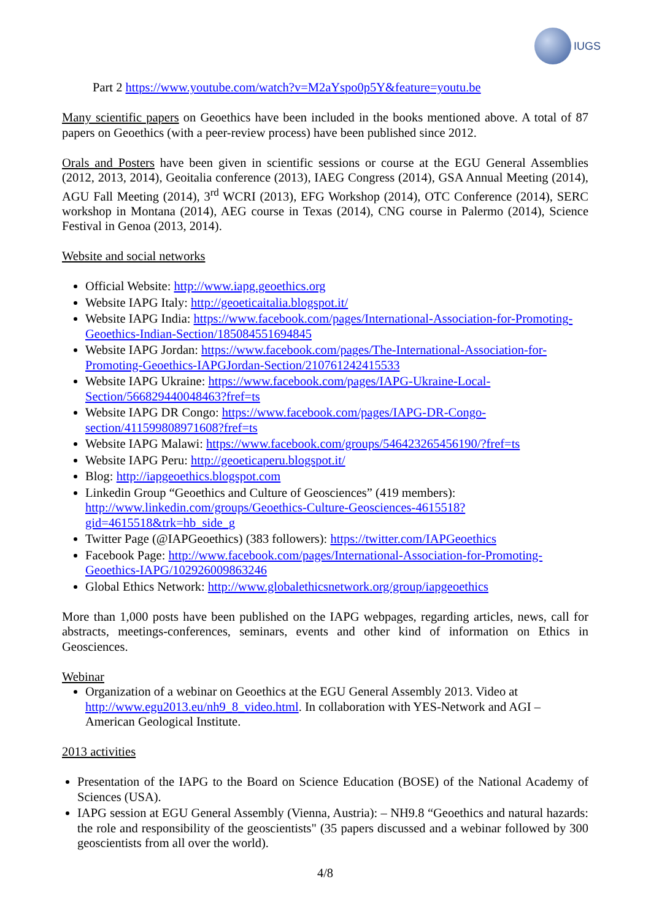IUGS
Part 2 https://www.youtube.com/watch?v=M2aYspo0p5Y&feature=youtu.be
Many scientific papers on Geoethics have been included in the books mentioned above. A total of 87 papers on Geoethics (with a peer-review process) have been published since 2012.
Orals and Posters have been given in scientific sessions or course at the EGU General Assemblies (2012, 2013, 2014), Geoitalia conference (2013), IAEG Congress (2014), GSA Annual Meeting (2014), AGU Fall Meeting (2014), 3<sup>rd</sup> WCRI (2013), EFG Workshop (2014), OTC Conference (2014), SERC workshop in Montana (2014), AEG course in Texas (2014), CNG course in Palermo (2014), Science Festival in Genoa (2013, 2014).
Website and social networks
Official Website: http://www.iapg.geoethics.org
Website IAPG Italy: http://geoeticaitalia.blogspot.it/
Website IAPG India: https://www.facebook.com/pages/International-Association-for-Promoting-Geoethics-Indian-Section/185084551694845
Website IAPG Jordan: https://www.facebook.com/pages/The-International-Association-for-Promoting-Geoethics-IAPGJordan-Section/210761242415533
Website IAPG Ukraine: https://www.facebook.com/pages/IAPG-Ukraine-Local-Section/566829440048463?fref=ts
Website IAPG DR Congo: https://www.facebook.com/pages/IAPG-DR-Congo-section/411599808971608?fref=ts
Website IAPG Malawi: https://www.facebook.com/groups/546423265456190/?fref=ts
Website IAPG Peru: http://geoeticaperu.blogspot.it/
Blog: http://iapgeoethics.blogspot.com
Linkedin Group “Geoethics and Culture of Geosciences” (419 members): http://www.linkedin.com/groups/Geoethics-Culture-Geosciences-4615518?gid=4615518&trk=hb_side_g
Twitter Page (@IAPGeoethics) (383 followers): https://twitter.com/IAPGeoethics
Facebook Page: http://www.facebook.com/pages/International-Association-for-Promoting-Geoethics-IAPG/102926009863246
Global Ethics Network: http://www.globalethicsnetwork.org/group/iapgeoethics
More than 1,000 posts have been published on the IAPG webpages, regarding articles, news, call for abstracts, meetings-conferences, seminars, events and other kind of information on Ethics in Geosciences.
Webinar
Organization of a webinar on Geoethics at the EGU General Assembly 2013. Video at http://www.egu2013.eu/nh9_8_video.html. In collaboration with YES-Network and AGI – American Geological Institute.
2013 activities
Presentation of the IAPG to the Board on Science Education (BOSE) of the National Academy of Sciences (USA).
IAPG session at EGU General Assembly (Vienna, Austria): – NH9.8 “Geoethics and natural hazards: the role and responsibility of the geoscientists" (35 papers discussed and a webinar followed by 300 geoscientists from all over the world).
4/8